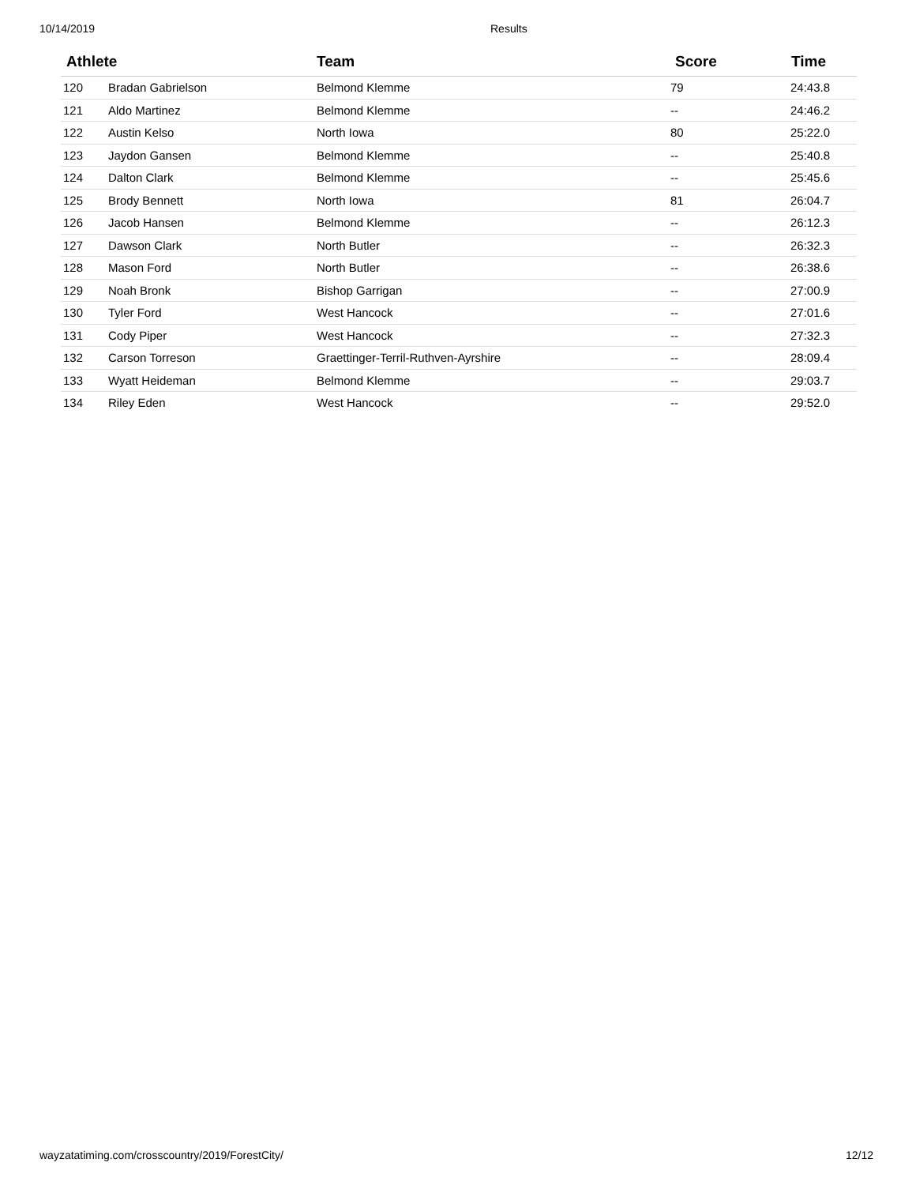10/14/2019 Results
| Athlete | | Team | Score | Time |
| --- | --- | --- | --- | --- |
| 120 | Bradan Gabrielson | Belmond Klemme | 79 | 24:43.8 |
| 121 | Aldo Martinez | Belmond Klemme | -- | 24:46.2 |
| 122 | Austin Kelso | North Iowa | 80 | 25:22.0 |
| 123 | Jaydon Gansen | Belmond Klemme | -- | 25:40.8 |
| 124 | Dalton Clark | Belmond Klemme | -- | 25:45.6 |
| 125 | Brody Bennett | North Iowa | 81 | 26:04.7 |
| 126 | Jacob Hansen | Belmond Klemme | -- | 26:12.3 |
| 127 | Dawson Clark | North Butler | -- | 26:32.3 |
| 128 | Mason Ford | North Butler | -- | 26:38.6 |
| 129 | Noah Bronk | Bishop Garrigan | -- | 27:00.9 |
| 130 | Tyler Ford | West Hancock | -- | 27:01.6 |
| 131 | Cody Piper | West Hancock | -- | 27:32.3 |
| 132 | Carson Torreson | Graettinger-Terril-Ruthven-Ayrshire | -- | 28:09.4 |
| 133 | Wyatt Heideman | Belmond Klemme | -- | 29:03.7 |
| 134 | Riley Eden | West Hancock | -- | 29:52.0 |
wayzatatiming.com/crosscountry/2019/ForestCity/
12/12